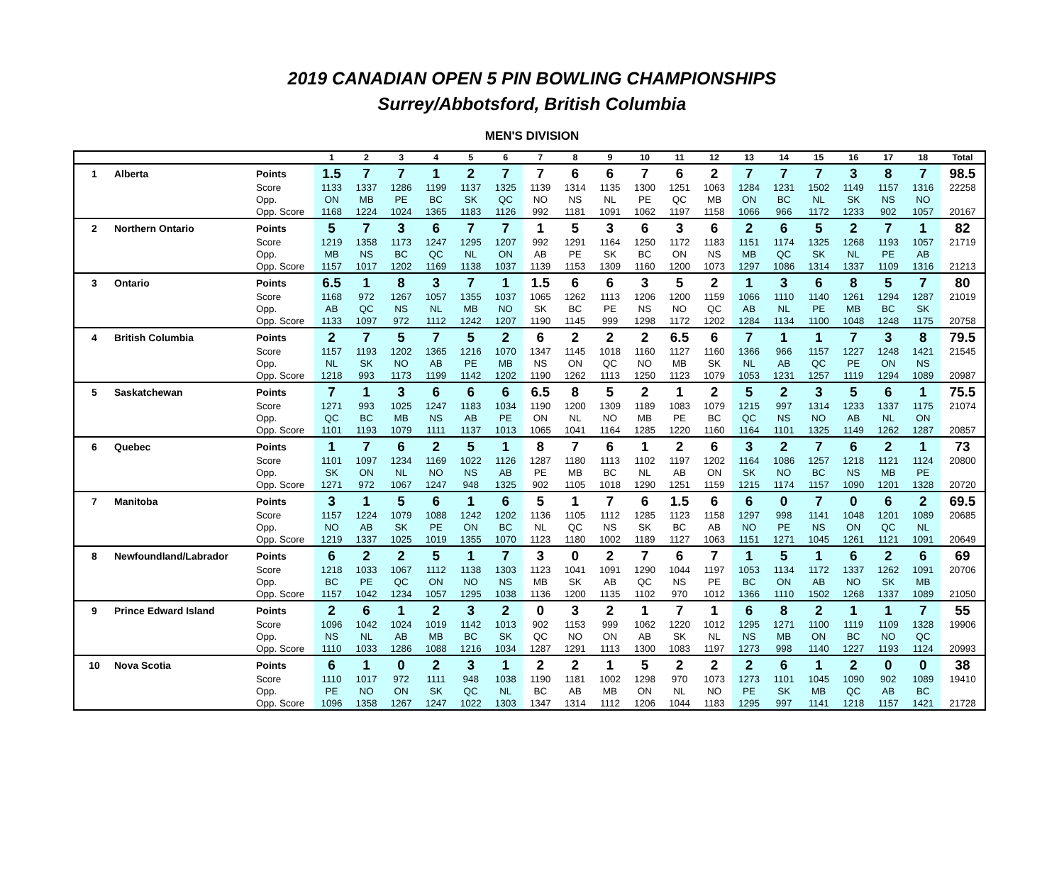2019 CANADIAN OPEN 5 PIN BOWLING CHAMPIONSHIPS
Surrey/Abbotsford, British Columbia
MEN'S DIVISION
| | | | 1 | 2 | 3 | 4 | 5 | 6 | 7 | 8 | 9 | 10 | 11 | 12 | 13 | 14 | 15 | 16 | 17 | 18 | Total |
| --- | --- | --- | --- | --- | --- | --- | --- | --- | --- | --- | --- | --- | --- | --- | --- | --- | --- | --- | --- | --- | --- |
| 1 | Alberta | Points | 1.5 | 7 | 7 | 1 | 2 | 7 | 7 | 6 | 6 | 7 | 6 | 2 | 7 | 7 | 7 | 3 | 8 | 7 | 98.5 |
| | | Score | 1133 | 1337 | 1286 | 1199 | 1137 | 1325 | 1139 | 1314 | 1135 | 1300 | 1251 | 1063 | 1284 | 1231 | 1502 | 1149 | 1157 | 1316 | 22258 |
| | | Opp. | ON | MB | PE | BC | SK | QC | NO | NS | NL | PE | QC | MB | ON | BC | NL | SK | NS | NO | |
| | | Opp. Score | 1168 | 1224 | 1024 | 1365 | 1183 | 1126 | 992 | 1181 | 1091 | 1062 | 1197 | 1158 | 1066 | 966 | 1172 | 1233 | 902 | 1057 | 20167 |
| 2 | Northern Ontario | Points | 5 | 7 | 3 | 6 | 7 | 7 | 1 | 5 | 3 | 6 | 3 | 6 | 2 | 6 | 5 | 2 | 7 | 1 | 82 |
| | | Score | 1219 | 1358 | 1173 | 1247 | 1295 | 1207 | 992 | 1291 | 1164 | 1250 | 1172 | 1183 | 1151 | 1174 | 1325 | 1268 | 1193 | 1057 | 21719 |
| | | Opp. | MB | NS | BC | QC | NL | ON | AB | PE | SK | BC | ON | NS | MB | QC | SK | NL | PE | AB | |
| | | Opp. Score | 1157 | 1017 | 1202 | 1169 | 1138 | 1037 | 1139 | 1153 | 1309 | 1160 | 1200 | 1073 | 1297 | 1086 | 1314 | 1337 | 1109 | 1316 | 21213 |
| 3 | Ontario | Points | 6.5 | 1 | 8 | 3 | 7 | 1 | 1.5 | 6 | 6 | 3 | 5 | 2 | 1 | 3 | 6 | 8 | 5 | 7 | 80 |
| | | Score | 1168 | 972 | 1267 | 1057 | 1355 | 1037 | 1065 | 1262 | 1113 | 1206 | 1200 | 1159 | 1066 | 1110 | 1140 | 1261 | 1294 | 1287 | 21019 |
| | | Opp. | AB | QC | NS | NL | MB | NO | SK | BC | PE | NS | NO | QC | AB | NL | PE | MB | BC | SK | |
| | | Opp. Score | 1133 | 1097 | 972 | 1112 | 1242 | 1207 | 1190 | 1145 | 999 | 1298 | 1172 | 1202 | 1284 | 1134 | 1100 | 1048 | 1248 | 1175 | 20758 |
| 4 | British Columbia | Points | 2 | 7 | 5 | 7 | 5 | 2 | 6 | 2 | 2 | 2 | 6.5 | 6 | 7 | 1 | 1 | 7 | 3 | 8 | 79.5 |
| | | Score | 1157 | 1193 | 1202 | 1365 | 1216 | 1070 | 1347 | 1145 | 1018 | 1160 | 1127 | 1160 | 1366 | 966 | 1157 | 1227 | 1248 | 1421 | 21545 |
| | | Opp. | NL | SK | NO | AB | PE | MB | NS | ON | QC | NO | MB | SK | NL | AB | QC | PE | ON | NS | |
| | | Opp. Score | 1218 | 993 | 1173 | 1199 | 1142 | 1202 | 1190 | 1262 | 1113 | 1250 | 1123 | 1079 | 1053 | 1231 | 1257 | 1119 | 1294 | 1089 | 20987 |
| 5 | Saskatchewan | Points | 7 | 1 | 3 | 6 | 6 | 6 | 6.5 | 8 | 5 | 2 | 1 | 2 | 5 | 2 | 3 | 5 | 6 | 1 | 75.5 |
| | | Score | 1271 | 993 | 1025 | 1247 | 1183 | 1034 | 1190 | 1200 | 1309 | 1189 | 1083 | 1079 | 1215 | 997 | 1314 | 1233 | 1337 | 1175 | 21074 |
| | | Opp. | QC | BC | MB | NS | AB | PE | ON | NL | NO | MB | PE | BC | QC | NS | NO | AB | NL | ON | |
| | | Opp. Score | 1101 | 1193 | 1079 | 1111 | 1137 | 1013 | 1065 | 1041 | 1164 | 1285 | 1220 | 1160 | 1164 | 1101 | 1325 | 1149 | 1262 | 1287 | 20857 |
| 6 | Quebec | Points | 1 | 7 | 6 | 2 | 5 | 1 | 8 | 7 | 6 | 1 | 2 | 6 | 3 | 2 | 7 | 6 | 2 | 1 | 73 |
| | | Score | 1101 | 1097 | 1234 | 1169 | 1022 | 1126 | 1287 | 1180 | 1113 | 1102 | 1197 | 1202 | 1164 | 1086 | 1257 | 1218 | 1121 | 1124 | 20800 |
| | | Opp. | SK | ON | NL | NO | NS | AB | PE | MB | BC | NL | AB | ON | SK | NO | BC | NS | MB | PE | |
| | | Opp. Score | 1271 | 972 | 1067 | 1247 | 948 | 1325 | 902 | 1105 | 1018 | 1290 | 1251 | 1159 | 1215 | 1174 | 1157 | 1090 | 1201 | 1328 | 20720 |
| 7 | Manitoba | Points | 3 | 1 | 5 | 6 | 1 | 6 | 5 | 1 | 7 | 6 | 1.5 | 6 | 6 | 0 | 7 | 0 | 6 | 2 | 69.5 |
| | | Score | 1157 | 1224 | 1079 | 1088 | 1242 | 1202 | 1136 | 1105 | 1112 | 1285 | 1123 | 1158 | 1297 | 998 | 1141 | 1048 | 1201 | 1089 | 20685 |
| | | Opp. | NO | AB | SK | PE | ON | BC | NL | QC | NS | SK | BC | AB | NO | PE | NS | ON | QC | NL | |
| | | Opp. Score | 1219 | 1337 | 1025 | 1019 | 1355 | 1070 | 1123 | 1180 | 1002 | 1189 | 1127 | 1063 | 1151 | 1271 | 1045 | 1261 | 1121 | 1091 | 20649 |
| 8 | Newfoundland/Labrador | Points | 6 | 2 | 2 | 5 | 1 | 7 | 3 | 0 | 2 | 7 | 6 | 7 | 1 | 5 | 1 | 6 | 2 | 6 | 69 |
| | | Score | 1218 | 1033 | 1067 | 1112 | 1138 | 1303 | 1123 | 1041 | 1091 | 1290 | 1044 | 1197 | 1053 | 1134 | 1172 | 1337 | 1262 | 1091 | 20706 |
| | | Opp. | BC | PE | QC | ON | NO | NS | MB | SK | AB | QC | NS | PE | BC | ON | AB | NO | SK | MB | |
| | | Opp. Score | 1157 | 1042 | 1234 | 1057 | 1295 | 1038 | 1136 | 1200 | 1135 | 1102 | 970 | 1012 | 1366 | 1110 | 1502 | 1268 | 1337 | 1089 | 21050 |
| 9 | Prince Edward Island | Points | 2 | 6 | 1 | 2 | 3 | 2 | 0 | 3 | 2 | 1 | 7 | 1 | 6 | 8 | 2 | 1 | 1 | 7 | 55 |
| | | Score | 1096 | 1042 | 1024 | 1019 | 1142 | 1013 | 902 | 1153 | 999 | 1062 | 1220 | 1012 | 1295 | 1271 | 1100 | 1119 | 1109 | 1328 | 19906 |
| | | Opp. | NS | NL | AB | MB | BC | SK | QC | NO | ON | AB | SK | NL | NS | MB | ON | BC | NO | QC | |
| | | Opp. Score | 1110 | 1033 | 1286 | 1088 | 1216 | 1034 | 1287 | 1291 | 1113 | 1300 | 1083 | 1197 | 1273 | 998 | 1140 | 1227 | 1193 | 1124 | 20993 |
| 10 | Nova Scotia | Points | 6 | 1 | 0 | 2 | 3 | 1 | 2 | 2 | 1 | 5 | 2 | 2 | 2 | 6 | 1 | 2 | 0 | 0 | 38 |
| | | Score | 1110 | 1017 | 972 | 1111 | 948 | 1038 | 1190 | 1181 | 1002 | 1298 | 970 | 1073 | 1273 | 1101 | 1045 | 1090 | 902 | 1089 | 19410 |
| | | Opp. | PE | NO | ON | SK | QC | NL | BC | AB | MB | ON | NL | NO | PE | SK | MB | QC | AB | BC | |
| | | Opp. Score | 1096 | 1358 | 1267 | 1247 | 1022 | 1303 | 1347 | 1314 | 1112 | 1206 | 1044 | 1183 | 1295 | 997 | 1141 | 1218 | 1157 | 1421 | 21728 |